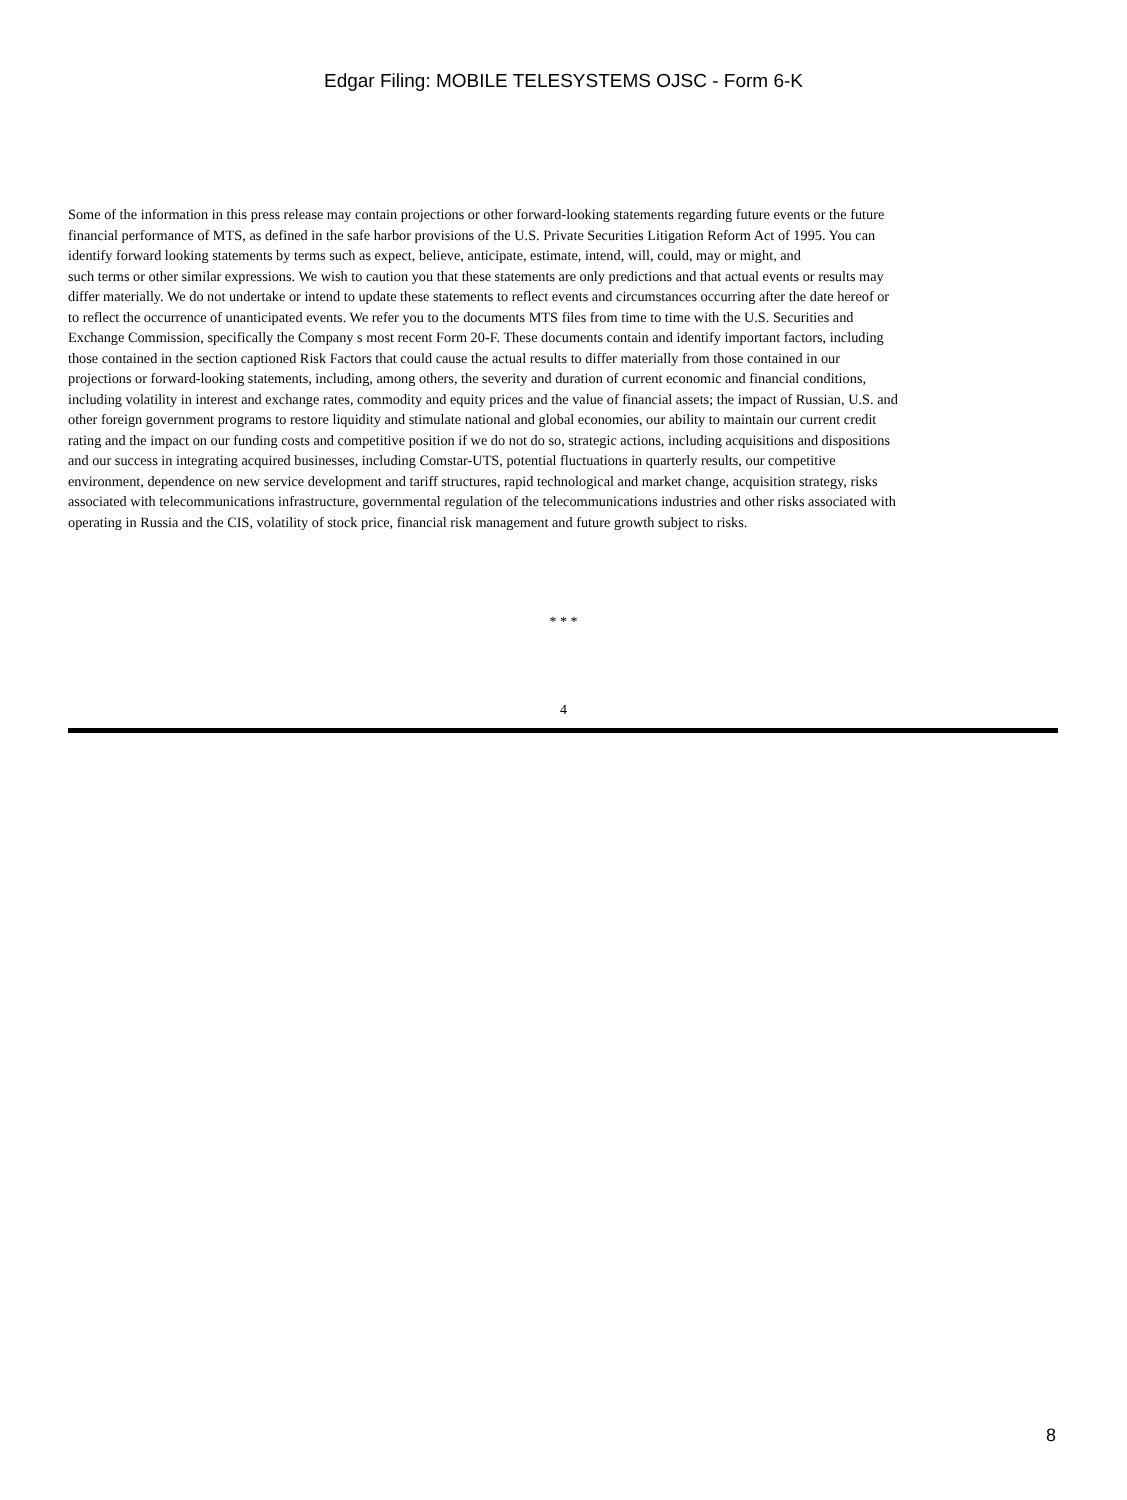Edgar Filing: MOBILE TELESYSTEMS OJSC - Form 6-K
Some of the information in this press release may contain projections or other forward-looking statements regarding future events or the future
financial performance of MTS, as defined in the safe harbor provisions of the U.S. Private Securities Litigation Reform Act of 1995. You can
identify forward looking statements by terms such as expect, believe, anticipate, estimate, intend, will, could, may or might, and
such terms or other similar expressions. We wish to caution you that these statements are only predictions and that actual events or results may
differ materially. We do not undertake or intend to update these statements to reflect events and circumstances occurring after the date hereof or
to reflect the occurrence of unanticipated events. We refer you to the documents MTS files from time to time with the U.S. Securities and
Exchange Commission, specifically the Company s most recent Form 20-F. These documents contain and identify important factors, including
those contained in the section captioned Risk Factors that could cause the actual results to differ materially from those contained in our
projections or forward-looking statements, including, among others, the severity and duration of current economic and financial conditions,
including volatility in interest and exchange rates, commodity and equity prices and the value of financial assets; the impact of Russian, U.S. and
other foreign government programs to restore liquidity and stimulate national and global economies, our ability to maintain our current credit
rating and the impact on our funding costs and competitive position if we do not do so, strategic actions, including acquisitions and dispositions
and our success in integrating acquired businesses, including Comstar-UTS, potential fluctuations in quarterly results, our competitive
environment, dependence on new service development and tariff structures, rapid technological and market change, acquisition strategy, risks
associated with telecommunications infrastructure, governmental regulation of the telecommunications industries and other risks associated with
operating in Russia and the CIS, volatility of stock price, financial risk management and future growth subject to risks.
* * *
4
8